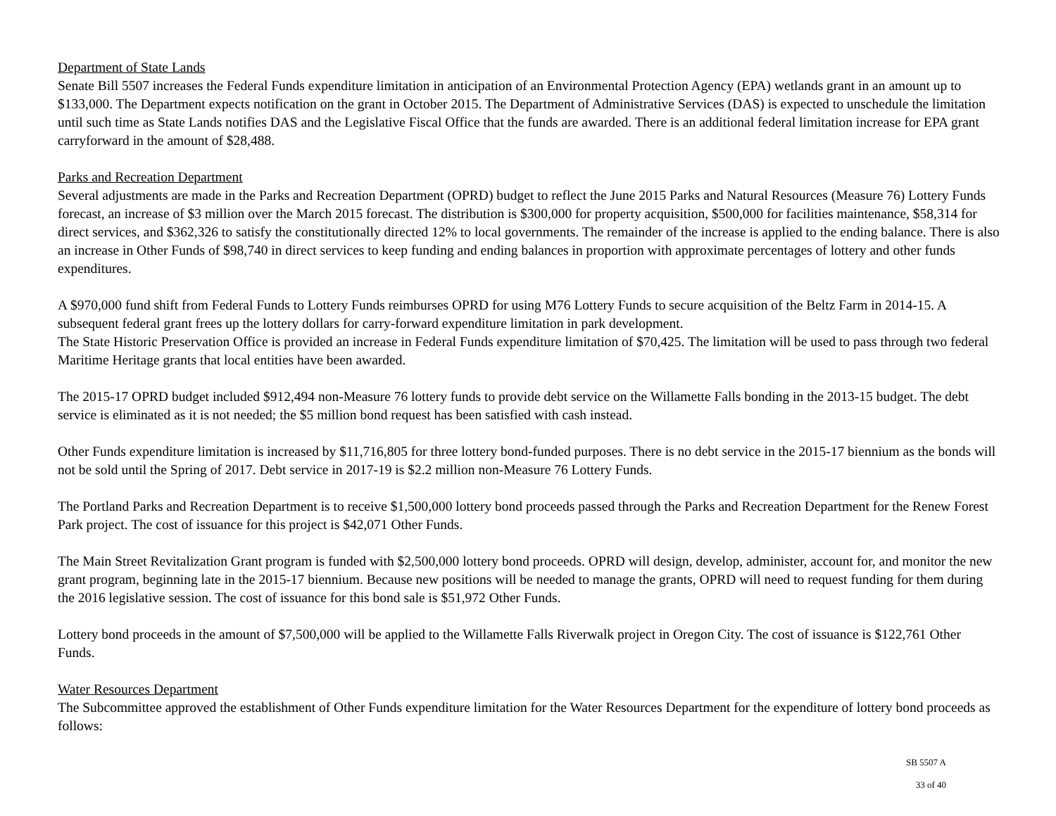Department of State Lands
Senate Bill 5507 increases the Federal Funds expenditure limitation in anticipation of an Environmental Protection Agency (EPA) wetlands grant in an amount up to $133,000. The Department expects notification on the grant in October 2015. The Department of Administrative Services (DAS) is expected to unschedule the limitation until such time as State Lands notifies DAS and the Legislative Fiscal Office that the funds are awarded. There is an additional federal limitation increase for EPA grant carryforward in the amount of $28,488.
Parks and Recreation Department
Several adjustments are made in the Parks and Recreation Department (OPRD) budget to reflect the June 2015 Parks and Natural Resources (Measure 76) Lottery Funds forecast, an increase of $3 million over the March 2015 forecast. The distribution is $300,000 for property acquisition, $500,000 for facilities maintenance, $58,314 for direct services, and $362,326 to satisfy the constitutionally directed 12% to local governments. The remainder of the increase is applied to the ending balance. There is also an increase in Other Funds of $98,740 in direct services to keep funding and ending balances in proportion with approximate percentages of lottery and other funds expenditures.
A $970,000 fund shift from Federal Funds to Lottery Funds reimburses OPRD for using M76 Lottery Funds to secure acquisition of the Beltz Farm in 2014-15. A subsequent federal grant frees up the lottery dollars for carry-forward expenditure limitation in park development.
The State Historic Preservation Office is provided an increase in Federal Funds expenditure limitation of $70,425. The limitation will be used to pass through two federal Maritime Heritage grants that local entities have been awarded.
The 2015-17 OPRD budget included $912,494 non-Measure 76 lottery funds to provide debt service on the Willamette Falls bonding in the 2013-15 budget. The debt service is eliminated as it is not needed; the $5 million bond request has been satisfied with cash instead.
Other Funds expenditure limitation is increased by $11,716,805 for three lottery bond-funded purposes. There is no debt service in the 2015-17 biennium as the bonds will not be sold until the Spring of 2017. Debt service in 2017-19 is $2.2 million non-Measure 76 Lottery Funds.
The Portland Parks and Recreation Department is to receive $1,500,000 lottery bond proceeds passed through the Parks and Recreation Department for the Renew Forest Park project. The cost of issuance for this project is $42,071 Other Funds.
The Main Street Revitalization Grant program is funded with $2,500,000 lottery bond proceeds. OPRD will design, develop, administer, account for, and monitor the new grant program, beginning late in the 2015-17 biennium. Because new positions will be needed to manage the grants, OPRD will need to request funding for them during the 2016 legislative session. The cost of issuance for this bond sale is $51,972 Other Funds.
Lottery bond proceeds in the amount of $7,500,000 will be applied to the Willamette Falls Riverwalk project in Oregon City. The cost of issuance is $122,761 Other Funds.
Water Resources Department
The Subcommittee approved the establishment of Other Funds expenditure limitation for the Water Resources Department for the expenditure of lottery bond proceeds as follows:
SB 5507 A
33 of 40